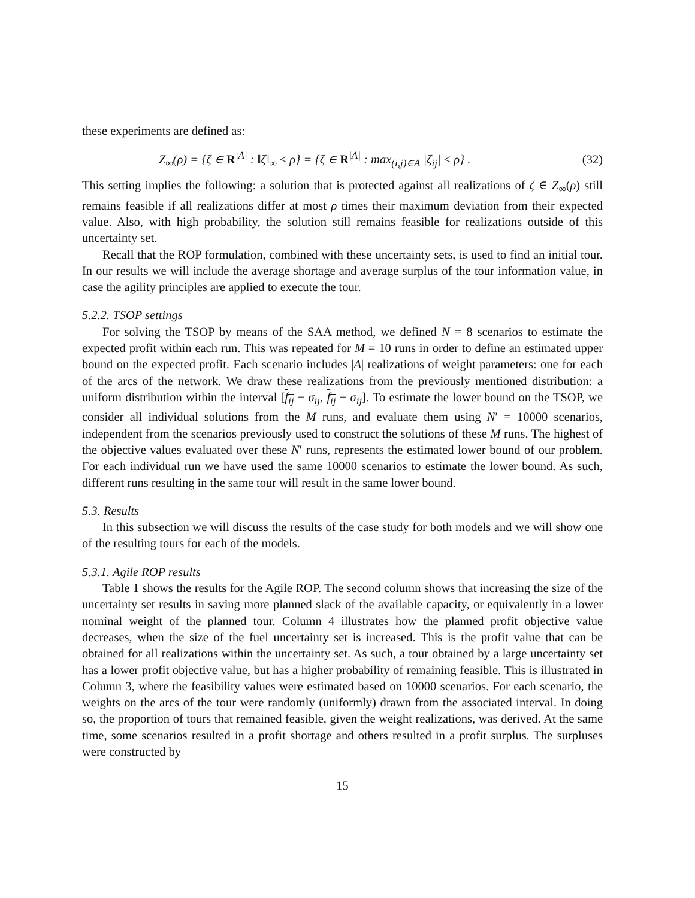these experiments are defined as:
Z<sub>∞</sub>(ρ) = {ζ ∈ R<sup>|A|</sup> : ‖ζ‖<sub>∞</sub> ≤ ρ} = {ζ ∈ R<sup>|A|</sup> : max<sub>(i,j)∈A</sub> |ζ<sub>ij</sub>| ≤ ρ} . (32)
This setting implies the following: a solution that is protected against all realizations of ζ ∈ Z<sub>∞</sub>(ρ) still remains feasible if all realizations differ at most ρ times their maximum deviation from their expected value. Also, with high probability, the solution still remains feasible for realizations outside of this uncertainty set.
Recall that the ROP formulation, combined with these uncertainty sets, is used to find an initial tour. In our results we will include the average shortage and average surplus of the tour information value, in case the agility principles are applied to execute the tour.
5.2.2. TSOP settings
For solving the TSOP by means of the SAA method, we defined N = 8 scenarios to estimate the expected profit within each run. This was repeated for M = 10 runs in order to define an estimated upper bound on the expected profit. Each scenario includes |A| realizations of weight parameters: one for each of the arcs of the network. We draw these realizations from the previously mentioned distribution: a uniform distribution within the interval [f<sub>ij</sub> − σ<sub>ij</sub>, f<sub>ij</sub> + σ<sub>ij</sub>]. To estimate the lower bound on the TSOP, we consider all individual solutions from the M runs, and evaluate them using N′ = 10000 scenarios, independent from the scenarios previously used to construct the solutions of these M runs. The highest of the objective values evaluated over these N′ runs, represents the estimated lower bound of our problem. For each individual run we have used the same 10000 scenarios to estimate the lower bound. As such, different runs resulting in the same tour will result in the same lower bound.
5.3. Results
In this subsection we will discuss the results of the case study for both models and we will show one of the resulting tours for each of the models.
5.3.1. Agile ROP results
Table 1 shows the results for the Agile ROP. The second column shows that increasing the size of the uncertainty set results in saving more planned slack of the available capacity, or equivalently in a lower nominal weight of the planned tour. Column 4 illustrates how the planned profit objective value decreases, when the size of the fuel uncertainty set is increased. This is the profit value that can be obtained for all realizations within the uncertainty set. As such, a tour obtained by a large uncertainty set has a lower profit objective value, but has a higher probability of remaining feasible. This is illustrated in Column 3, where the feasibility values were estimated based on 10000 scenarios. For each scenario, the weights on the arcs of the tour were randomly (uniformly) drawn from the associated interval. In doing so, the proportion of tours that remained feasible, given the weight realizations, was derived. At the same time, some scenarios resulted in a profit shortage and others resulted in a profit surplus. The surpluses were constructed by
15